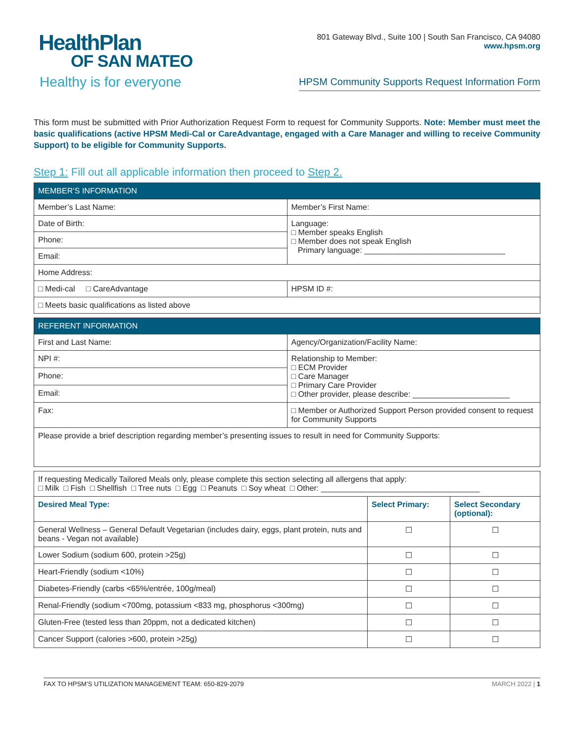HealthPlan
OF SAN MATEO
Healthy is for everyone
801 Gateway Blvd., Suite 100 | South San Francisco, CA 94080
www.hpsm.org
HPSM Community Supports Request Information Form
This form must be submitted with Prior Authorization Request Form to request for Community Supports. Note: Member must meet the basic qualifications (active HPSM Medi-Cal or CareAdvantage, engaged with a Care Manager and willing to receive Community Support) to be eligible for Community Supports.
Step 1: Fill out all applicable information then proceed to Step 2.
| MEMBER’S INFORMATION | |
| --- | --- |
| Member’s Last Name: | Member’s First Name: |
| Date of Birth: | Language: □ Member speaks English □ Member does not speak English Primary language: ________________________________ |
| Phone: | |
| Email: | |
| Home Address: | |
| □ Medi-cal □ CareAdvantage | HPSM ID #: |
| □ Meets basic qualifications as listed above | |
| REFERENT INFORMATION | |
| --- | --- |
| First and Last Name: | Agency/Organization/Facility Name: |
| NPI #: | Relationship to Member: □ ECM Provider □ Care Manager □ Primary Care Provider □ Other provider, please describe: ______________________ |
| Phone: | |
| Email: | |
| Fax: | □ Member or Authorized Support Person provided consent to request for Community Supports |
| Please provide a brief description regarding member’s presenting issues to result in need for Community Supports: | |
| If requesting Medically Tailored Meals only, please complete this section selecting all allergens that apply: □ Milk □ Fish □ Shellfish □ Tree nuts □ Egg □ Peanuts □ Soy wheat □ Other: ____________________________________ | | |
| Desired Meal Type: | Select Primary: | Select Secondary (optional): |
| General Wellness – General Default Vegetarian (includes dairy, eggs, plant protein, nuts and beans - Vegan not available) | ☐ | ☐ |
| Lower Sodium (sodium 600, protein >25g) | ☐ | ☐ |
| Heart-Friendly (sodium <10%) | ☐ | ☐ |
| Diabetes-Friendly (carbs <65%/entrée, 100g/meal) | ☐ | ☐ |
| Renal-Friendly (sodium <700mg, potassium <833 mg, phosphorus <300mg) | ☐ | ☐ |
| Gluten-Free (tested less than 20ppm, not a dedicated kitchen) | ☐ | ☐ |
| Cancer Support (calories >600, protein >25g) | ☐ | ☐ |
FAX TO HPSM’S UTILIZATION MANAGEMENT TEAM: 650-829-2079 MARCH 2022 | 1